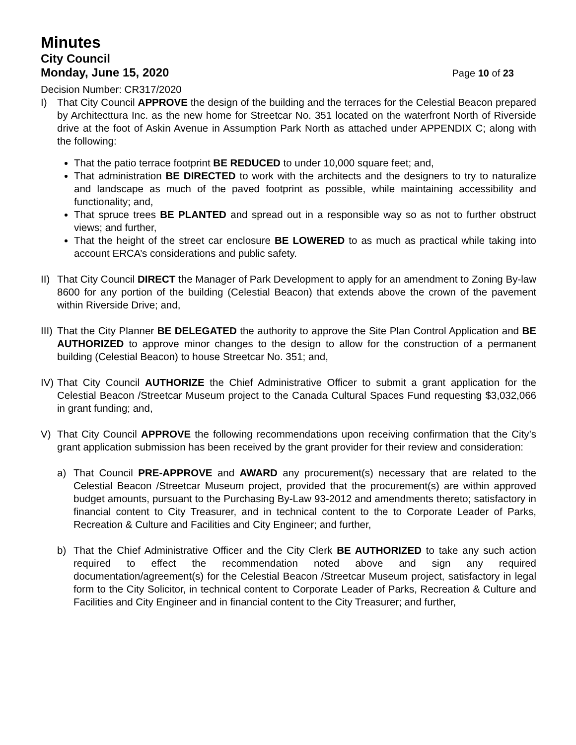Minutes
City Council
Monday, June 15, 2020 Page 10 of 23
Decision Number: CR317/2020
I) That City Council APPROVE the design of the building and the terraces for the Celestial Beacon prepared by Architecttura Inc. as the new home for Streetcar No. 351 located on the waterfront North of Riverside drive at the foot of Askin Avenue in Assumption Park North as attached under APPENDIX C; along with the following:
That the patio terrace footprint BE REDUCED to under 10,000 square feet; and,
That administration BE DIRECTED to work with the architects and the designers to try to naturalize and landscape as much of the paved footprint as possible, while maintaining accessibility and functionality; and,
That spruce trees BE PLANTED and spread out in a responsible way so as not to further obstruct views; and further,
That the height of the street car enclosure BE LOWERED to as much as practical while taking into account ERCA’s considerations and public safety.
II) That City Council DIRECT the Manager of Park Development to apply for an amendment to Zoning By-law 8600 for any portion of the building (Celestial Beacon) that extends above the crown of the pavement within Riverside Drive; and,
III) That the City Planner BE DELEGATED the authority to approve the Site Plan Control Application and BE AUTHORIZED to approve minor changes to the design to allow for the construction of a permanent building (Celestial Beacon) to house Streetcar No. 351; and,
IV) That City Council AUTHORIZE the Chief Administrative Officer to submit a grant application for the Celestial Beacon /Streetcar Museum project to the Canada Cultural Spaces Fund requesting $3,032,066 in grant funding; and,
V) That City Council APPROVE the following recommendations upon receiving confirmation that the City’s grant application submission has been received by the grant provider for their review and consideration:
a) That Council PRE-APPROVE and AWARD any procurement(s) necessary that are related to the Celestial Beacon /Streetcar Museum project, provided that the procurement(s) are within approved budget amounts, pursuant to the Purchasing By-Law 93-2012 and amendments thereto; satisfactory in financial content to City Treasurer, and in technical content to the to Corporate Leader of Parks, Recreation & Culture and Facilities and City Engineer; and further,
b) That the Chief Administrative Officer and the City Clerk BE AUTHORIZED to take any such action required to effect the recommendation noted above and sign any required documentation/agreement(s) for the Celestial Beacon /Streetcar Museum project, satisfactory in legal form to the City Solicitor, in technical content to Corporate Leader of Parks, Recreation & Culture and Facilities and City Engineer and in financial content to the City Treasurer; and further,